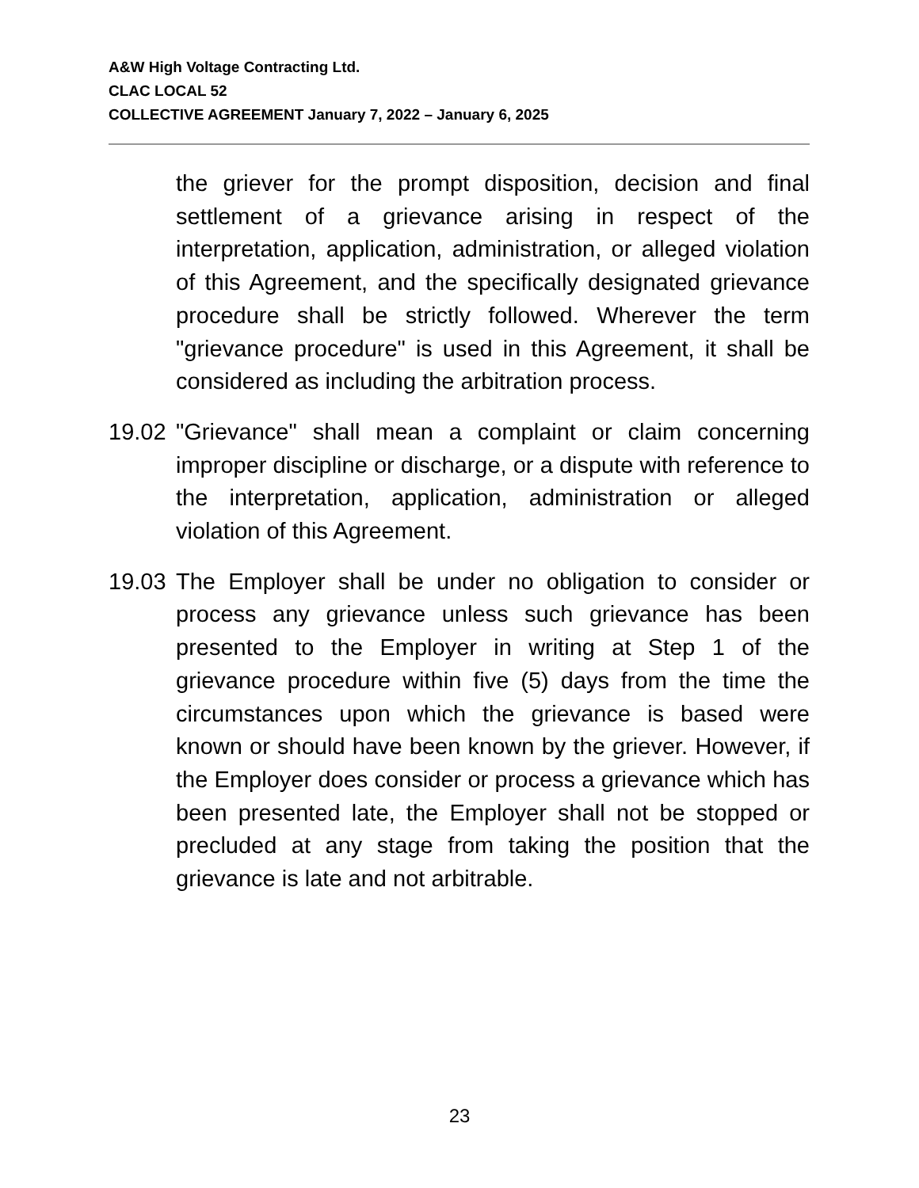A&W High Voltage Contracting Ltd.
CLAC LOCAL 52
COLLECTIVE AGREEMENT January 7, 2022 – January 6, 2025
the griever for the prompt disposition, decision and final settlement of a grievance arising in respect of the interpretation, application, administration, or alleged violation of this Agreement, and the specifically designated grievance procedure shall be strictly followed. Wherever the term "grievance procedure" is used in this Agreement, it shall be considered as including the arbitration process.
19.02
"Grievance" shall mean a complaint or claim concerning improper discipline or discharge, or a dispute with reference to the interpretation, application, administration or alleged violation of this Agreement.
19.03
The Employer shall be under no obligation to consider or process any grievance unless such grievance has been presented to the Employer in writing at Step 1 of the grievance procedure within five (5) days from the time the circumstances upon which the grievance is based were known or should have been known by the griever. However, if the Employer does consider or process a grievance which has been presented late, the Employer shall not be stopped or precluded at any stage from taking the position that the grievance is late and not arbitrable.
23